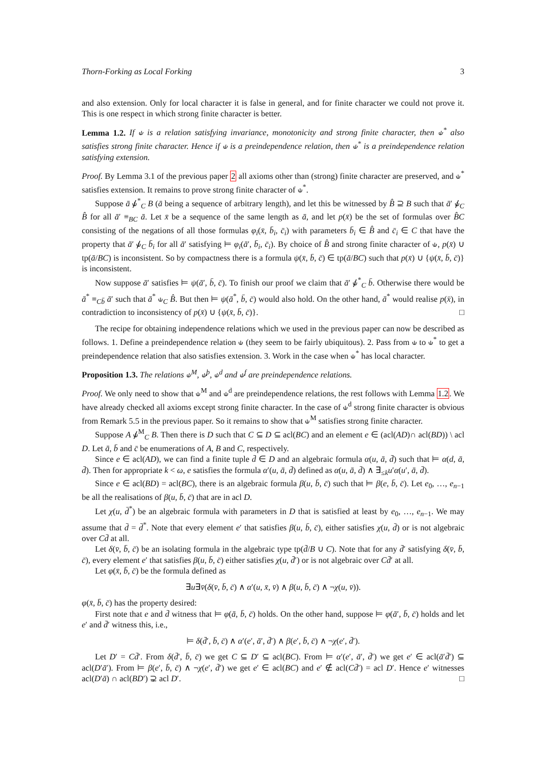Thorn-Forking as Local Forking 3
and also extension. Only for local character it is false in general, and for finite character we could not prove it. This is one respect in which strong finite character is better.
Lemma 1.2. If ⫝ is a relation satisfying invariance, monotonicity and strong finite character, then ⫝<sup>*</sup> also satisfies strong finite character. Hence if ⫝ is a preindependence relation, then ⫝<sup>*</sup> is a preindependence relation satisfying extension.
Proof. By Lemma 3.1 of the previous paper 2 all axioms other than (strong) finite character are preserved, and ⫝<sup>*</sup> satisfies extension. It remains to prove strong finite character of ⫝<sup>*</sup>.
Suppose ā ⫝̸<sup>*</sup><sub>C</sub> B (ā being a sequence of arbitrary length), and let this be witnessed by B̂ ⊇ B such that ā′ ⫝̸<sub>C</sub> B̂ for all ā′ ≡<sub>BC</sub> ā. Let x̄ be a sequence of the same length as ā, and let p(x̄) be the set of formulas over B̂C consisting of the negations of all those formulas φ<sub>i</sub>(x̄, b̄<sub>i</sub>, c̄<sub>i</sub>) with parameters b̄<sub>i</sub> ∈ B̂ and c̄<sub>i</sub> ∈ C that have the property that ā′ ⫝̸<sub>C</sub> b̄<sub>i</sub> for all ā′ satisfying ⊨ φ<sub>i</sub>(ā′, b̄<sub>i</sub>, c̄<sub>i</sub>). By choice of B̂ and strong finite character of ⫝, p(x̄) ∪ tp(ā/BC) is inconsistent. So by compactness there is a formula ψ(x̄, b̄, c̄) ∈ tp(ā/BC) such that p(x̄) ∪ {ψ(x̄, b̄, c̄)} is inconsistent.
Now suppose ā′ satisfies ⊨ ψ(ā′, b̄, c̄). To finish our proof we claim that ā′ ⫝̸<sup>*</sup><sub>C</sub> b̄. Otherwise there would be ā<sup>*</sup> ≡<sub>Cb̄</sub> ā′ such that ā<sup>*</sup> ⫝<sub>C</sub> B̂. But then ⊨ ψ(ā<sup>*</sup>, b̄, c̄) would also hold. On the other hand, ā<sup>*</sup> would realise p(x̄), in contradiction to inconsistency of p(x̄) ∪ {ψ(x̄, b̄, c̄)}. □
The recipe for obtaining independence relations which we used in the previous paper can now be described as follows. 1. Define a preindependence relation ⫝ (they seem to be fairly ubiquitous). 2. Pass from ⫝ to ⫝<sup>*</sup> to get a preindependence relation that also satisfies extension. 3. Work in the case when ⫝<sup>*</sup> has local character.
Proposition 1.3. The relations ⫝<sup>M</sup>, ⫝<sup>þ</sup>, ⫝<sup>d</sup> and ⫝<sup>f</sup> are preindependence relations.
Proof. We only need to show that ⫝<sup>M</sup> and ⫝<sup>d</sup> are preindependence relations, the rest follows with Lemma 1.2. We have already checked all axioms except strong finite character. In the case of ⫝<sup>d</sup> strong finite character is obvious from Remark 5.5 in the previous paper. So it remains to show that ⫝<sup>M</sup> satisfies strong finite character.
Suppose A ⫝̸<sup>M</sup><sub>C</sub> B. Then there is D such that C ⊆ D ⊆ acl(BC) and an element e ∈ (acl(AD)∩ acl(BD)) \ acl D. Let ā, b̄ and c̄ be enumerations of A, B and C, respectively.
Since e ∈ acl(AD), we can find a finite tuple d̄ ∈ D and an algebraic formula α(u, ā, d̄) such that ⊨ α(d, ā, d̄). Then for appropriate k < ω, e satisfies the formula α′(u, ā, d̄) defined as α(u, ā, d̄) ∧ ∃<sub>≤k</sub>u′α(u′, ā, d̄).
Since e ∈ acl(BD) = acl(BC), there is an algebraic formula β(u, b̄, c̄) such that ⊨ β(e, b̄, c̄). Let e<sub>0</sub>, …, e<sub>n−1</sub> be all the realisations of β(u, b̄, c̄) that are in acl D.
Let χ(u, d̄<sup>*</sup>) be an algebraic formula with parameters in D that is satisfied at least by e<sub>0</sub>, …, e<sub>n−1</sub>. We may assume that d̄ = d̄<sup>*</sup>. Note that every element e′ that satisfies β(u, b̄, c̄), either satisfies χ(u, d̄) or is not algebraic over Cd̄ at all.
Let δ(v̄, b̄, c̄) be an isolating formula in the algebraic type tp(d̄/B ∪ C). Note that for any d̄′ satisfying δ(v̄, b̄, c̄), every element e′ that satisfies β(u, b̄, c̄) either satisfies χ(u, d̄′) or is not algebraic over Cd̄′ at all.
Let φ(x̄, b̄, c̄) be the formula defined as
∃u∃v̄(δ(v̄, b̄, c̄) ∧ α′(u, x̄, v̄) ∧ β(u, b̄, c̄) ∧ ¬χ(u, v̄)).
φ(x̄, b̄, c̄) has the property desired:
First note that e and d̄ witness that ⊨ φ(ā, b̄, c̄) holds. On the other hand, suppose ⊨ φ(ā′, b̄, c̄) holds and let e′ and d̄′ witness this, i.e.,
⊨ δ(d̄′, b̄, c̄) ∧ α′(e′, ā′, d̄′) ∧ β(e′, b̄, c̄) ∧ ¬χ(e′, d̄′).
Let D′ = Cd̄′. From δ(d̄′, b̄, c̄) we get C ⊆ D′ ⊆ acl(BC). From ⊨ α′(e′, ā′, d̄′) we get e′ ∈ acl(ā′d̄′) ⊆ acl(D′ā′). From ⊨ β(e′, b̄, c̄) ∧ ¬χ(e′, d̄′) we get e′ ∈ acl(BC) and e′ ∉ acl(Cd̄′) = acl D′. Hence e′ witnesses acl(D′ā) ∩ acl(BD′) ⊋ acl D′. □